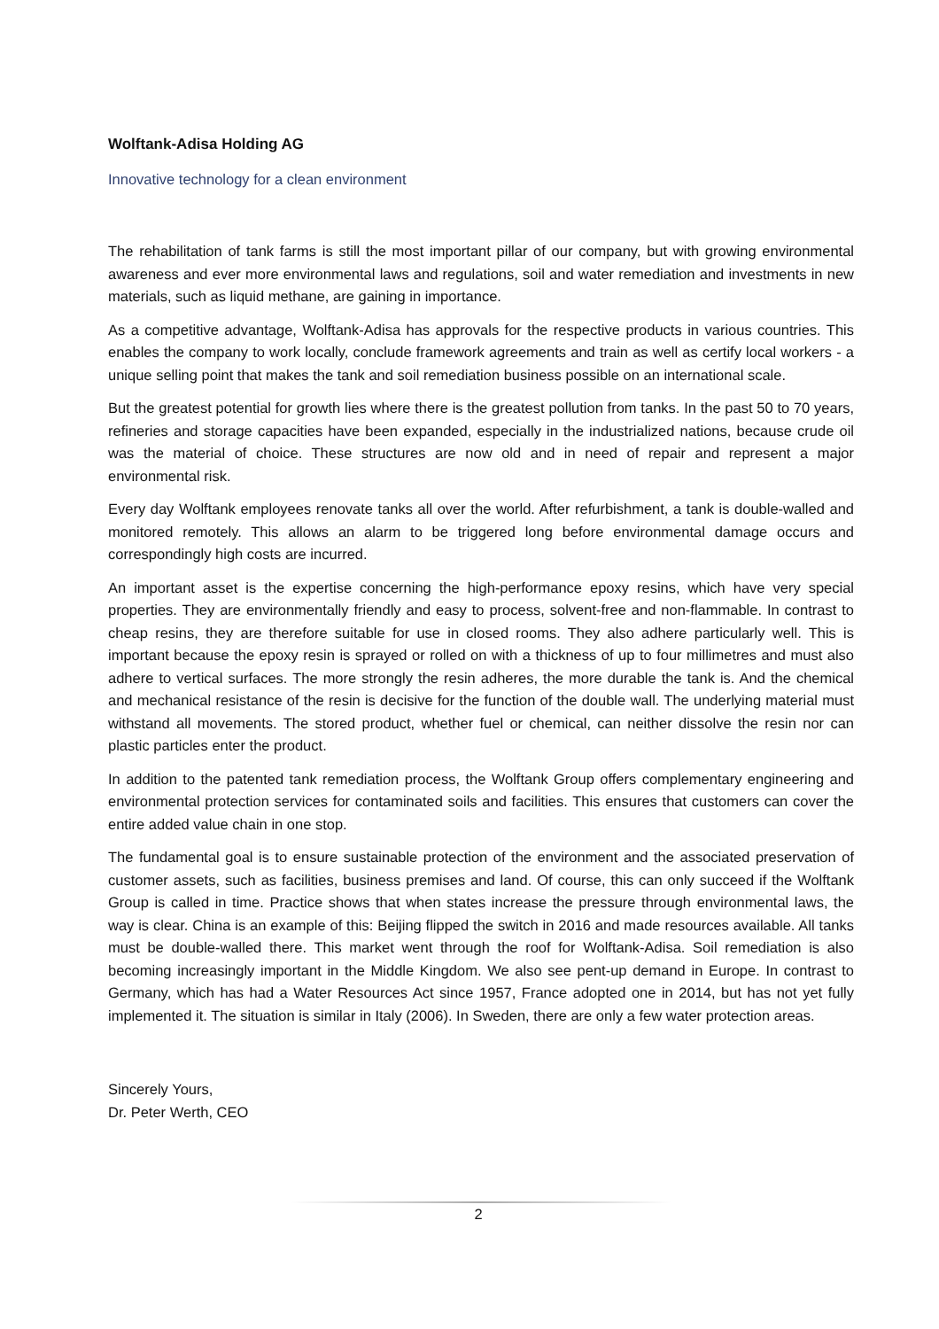Wolftank-Adisa Holding AG
Innovative technology for a clean environment
The rehabilitation of tank farms is still the most important pillar of our company, but with growing environmental awareness and ever more environmental laws and regulations, soil and water remediation and investments in new materials, such as liquid methane, are gaining in importance.
As a competitive advantage, Wolftank-Adisa has approvals for the respective products in various countries. This enables the company to work locally, conclude framework agreements and train as well as certify local workers - a unique selling point that makes the tank and soil remediation business possible on an international scale.
But the greatest potential for growth lies where there is the greatest pollution from tanks. In the past 50 to 70 years, refineries and storage capacities have been expanded, especially in the industrialized nations, because crude oil was the material of choice. These structures are now old and in need of repair and represent a major environmental risk.
Every day Wolftank employees renovate tanks all over the world. After refurbishment, a tank is double-walled and monitored remotely. This allows an alarm to be triggered long before environmental damage occurs and correspondingly high costs are incurred.
An important asset is the expertise concerning the high-performance epoxy resins, which have very special properties. They are environmentally friendly and easy to process, solvent-free and non-flammable. In contrast to cheap resins, they are therefore suitable for use in closed rooms. They also adhere particularly well. This is important because the epoxy resin is sprayed or rolled on with a thickness of up to four millimetres and must also adhere to vertical surfaces. The more strongly the resin adheres, the more durable the tank is. And the chemical and mechanical resistance of the resin is decisive for the function of the double wall. The underlying material must withstand all movements. The stored product, whether fuel or chemical, can neither dissolve the resin nor can plastic particles enter the product.
In addition to the patented tank remediation process, the Wolftank Group offers complementary engineering and environmental protection services for contaminated soils and facilities. This ensures that customers can cover the entire added value chain in one stop.
The fundamental goal is to ensure sustainable protection of the environment and the associated preservation of customer assets, such as facilities, business premises and land. Of course, this can only succeed if the Wolftank Group is called in time. Practice shows that when states increase the pressure through environmental laws, the way is clear. China is an example of this: Beijing flipped the switch in 2016 and made resources available. All tanks must be double-walled there. This market went through the roof for Wolftank-Adisa. Soil remediation is also becoming increasingly important in the Middle Kingdom. We also see pent-up demand in Europe. In contrast to Germany, which has had a Water Resources Act since 1957, France adopted one in 2014, but has not yet fully implemented it. The situation is similar in Italy (2006). In Sweden, there are only a few water protection areas.
Sincerely Yours,
Dr. Peter Werth, CEO
2